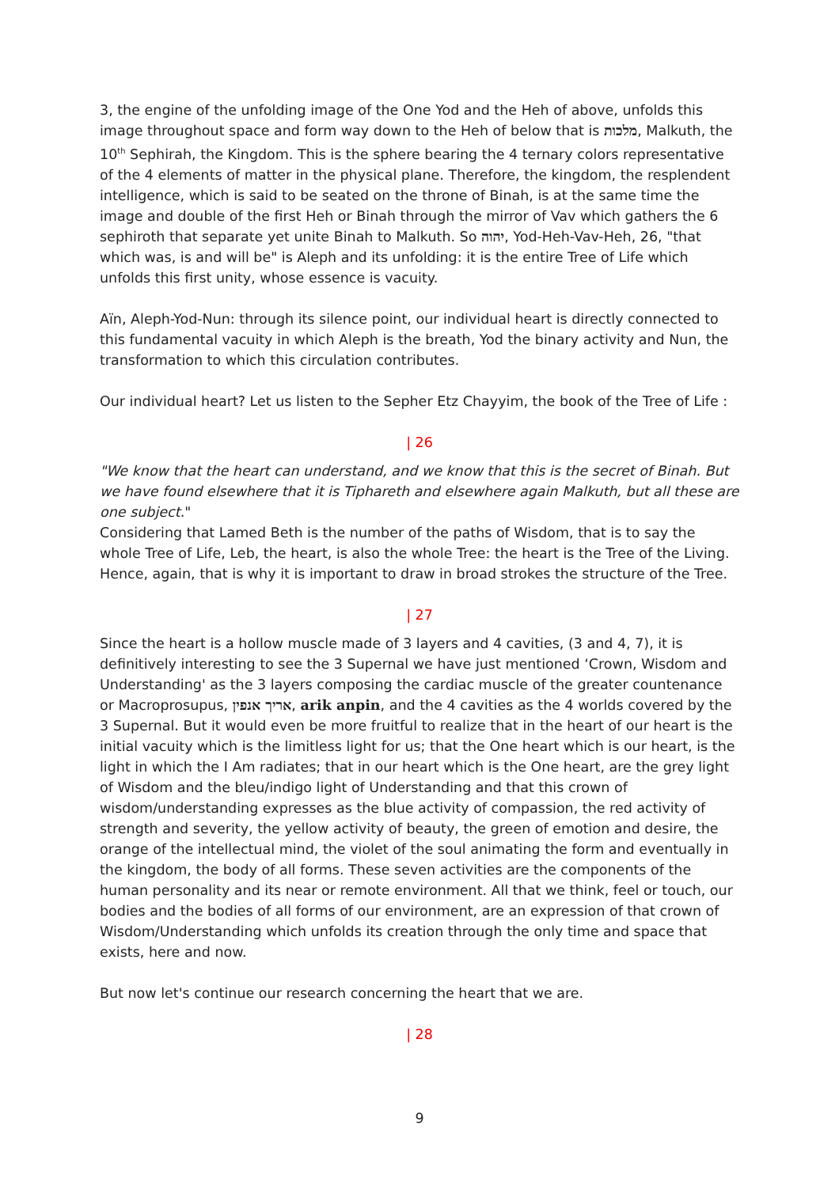3, the engine of the unfolding image of the One Yod and the Heh of above, unfolds this image throughout space and form way down to the Heh of below that is מלכות, Malkuth, the 10<sup>th</sup> Sephirah, the Kingdom. This is the sphere bearing the 4 ternary colors representative of the 4 elements of matter in the physical plane. Therefore, the kingdom, the resplendent intelligence, which is said to be seated on the throne of Binah, is at the same time the image and double of the first Heh or Binah through the mirror of Vav which gathers the 6 sephiroth that separate yet unite Binah to Malkuth. So יהוה, Yod-Heh-Vav-Heh, 26, "that which was, is and will be" is Aleph and its unfolding: it is the entire Tree of Life which unfolds this first unity, whose essence is vacuity.
Aïn, Aleph-Yod-Nun: through its silence point, our individual heart is directly connected to this fundamental vacuity in which Aleph is the breath, Yod the binary activity and Nun, the transformation to which this circulation contributes.
Our individual heart? Let us listen to the Sepher Etz Chayyim, the book of the Tree of Life :
| 26
"We know that the heart can understand, and we know that this is the secret of Binah. But we have found elsewhere that it is Tiphareth and elsewhere again Malkuth, but all these are one subject."
Considering that Lamed Beth is the number of the paths of Wisdom, that is to say the whole Tree of Life, Leb, the heart, is also the whole Tree: the heart is the Tree of the Living. Hence, again, that is why it is important to draw in broad strokes the structure of the Tree.
| 27
Since the heart is a hollow muscle made of 3 layers and 4 cavities, (3 and 4, 7), it is definitively interesting to see the 3 Supernal we have just mentioned ‘Crown, Wisdom and Understanding' as the 3 layers composing the cardiac muscle of the greater countenance or Macroprosupus, אריך אנפין, arik anpin, and the 4 cavities as the 4 worlds covered by the 3 Supernal. But it would even be more fruitful to realize that in the heart of our heart is the initial vacuity which is the limitless light for us; that the One heart which is our heart, is the light in which the I Am radiates; that in our heart which is the One heart, are the grey light of Wisdom and the bleu/indigo light of Understanding and that this crown of wisdom/understanding expresses as the blue activity of compassion, the red activity of strength and severity, the yellow activity of beauty, the green of emotion and desire, the orange of the intellectual mind, the violet of the soul animating the form and eventually in the kingdom, the body of all forms. These seven activities are the components of the human personality and its near or remote environment. All that we think, feel or touch, our bodies and the bodies of all forms of our environment, are an expression of that crown of Wisdom/Understanding which unfolds its creation through the only time and space that exists, here and now.
But now let's continue our research concerning the heart that we are.
| 28
9